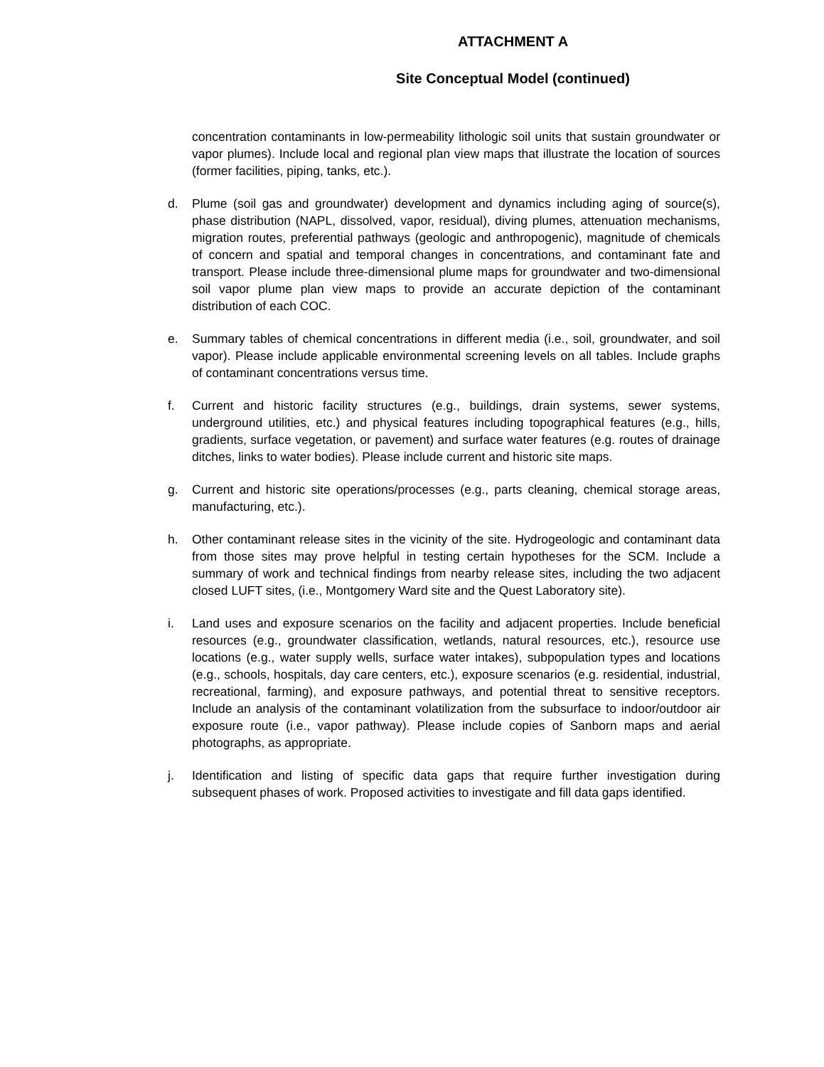ATTACHMENT A
Site Conceptual Model (continued)
concentration contaminants in low-permeability lithologic soil units that sustain groundwater or vapor plumes). Include local and regional plan view maps that illustrate the location of sources (former facilities, piping, tanks, etc.).
d. Plume (soil gas and groundwater) development and dynamics including aging of source(s), phase distribution (NAPL, dissolved, vapor, residual), diving plumes, attenuation mechanisms, migration routes, preferential pathways (geologic and anthropogenic), magnitude of chemicals of concern and spatial and temporal changes in concentrations, and contaminant fate and transport. Please include three-dimensional plume maps for groundwater and two-dimensional soil vapor plume plan view maps to provide an accurate depiction of the contaminant distribution of each COC.
e. Summary tables of chemical concentrations in different media (i.e., soil, groundwater, and soil vapor). Please include applicable environmental screening levels on all tables. Include graphs of contaminant concentrations versus time.
f. Current and historic facility structures (e.g., buildings, drain systems, sewer systems, underground utilities, etc.) and physical features including topographical features (e.g., hills, gradients, surface vegetation, or pavement) and surface water features (e.g. routes of drainage ditches, links to water bodies). Please include current and historic site maps.
g. Current and historic site operations/processes (e.g., parts cleaning, chemical storage areas, manufacturing, etc.).
h. Other contaminant release sites in the vicinity of the site. Hydrogeologic and contaminant data from those sites may prove helpful in testing certain hypotheses for the SCM. Include a summary of work and technical findings from nearby release sites, including the two adjacent closed LUFT sites, (i.e., Montgomery Ward site and the Quest Laboratory site).
i. Land uses and exposure scenarios on the facility and adjacent properties. Include beneficial resources (e.g., groundwater classification, wetlands, natural resources, etc.), resource use locations (e.g., water supply wells, surface water intakes), subpopulation types and locations (e.g., schools, hospitals, day care centers, etc.), exposure scenarios (e.g. residential, industrial, recreational, farming), and exposure pathways, and potential threat to sensitive receptors. Include an analysis of the contaminant volatilization from the subsurface to indoor/outdoor air exposure route (i.e., vapor pathway). Please include copies of Sanborn maps and aerial photographs, as appropriate.
j. Identification and listing of specific data gaps that require further investigation during subsequent phases of work. Proposed activities to investigate and fill data gaps identified.